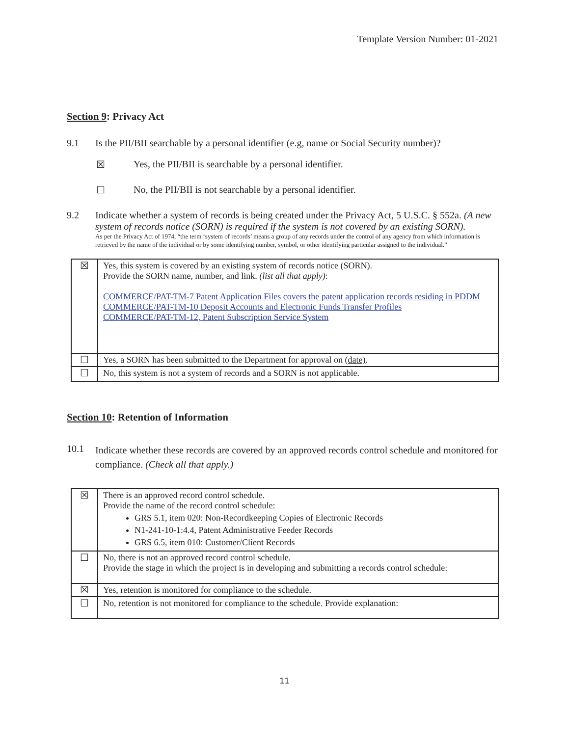Template Version Number: 01-2021
Section 9: Privacy Act
9.1 Is the PII/BII searchable by a personal identifier (e.g, name or Social Security number)?
☒ Yes, the PII/BII is searchable by a personal identifier.
☐ No, the PII/BII is not searchable by a personal identifier.
9.2 Indicate whether a system of records is being created under the Privacy Act, 5 U.S.C. § 552a. (A new system of records notice (SORN) is required if the system is not covered by an existing SORN).
As per the Privacy Act of 1974, “the term ‘system of records’ means a group of any records under the control of any agency from which information is retrieved by the name of the individual or by some identifying number, symbol, or other identifying particular assigned to the individual.”
| ☒ | Yes, this system is covered by an existing system of records notice (SORN). Provide the SORN name, number, and link. (list all that apply) : COMMERCE/PAT-TM-7 Patent Application Files covers the patent application records residing in PDDM COMMERCE/PAT-TM-10 Deposit Accounts and Electronic Funds Transfer Profiles COMMERCE/PAT-TM-12, Patent Subscription Service System |
| ☐ | Yes, a SORN has been submitted to the Department for approval on (date) . |
| ☐ | No, this system is not a system of records and a SORN is not applicable. |
Section 10: Retention of Information
10.1
Indicate whether these records are covered by an approved records control schedule and monitored for compliance. (Check all that apply.)
| ☒ | There is an approved record control schedule. Provide the name of the record control schedule: GRS 5.1, item 020: Non-Recordkeeping Copies of Electronic Records N1-241-10-1:4.4, Patent Administrative Feeder Records GRS 6.5, item 010: Customer/Client Records |
| ☐ | No, there is not an approved record control schedule. Provide the stage in which the project is in developing and submitting a records control schedule: |
| ☒ | Yes, retention is monitored for compliance to the schedule. |
| ☐ | No, retention is not monitored for compliance to the schedule. Provide explanation: |
11